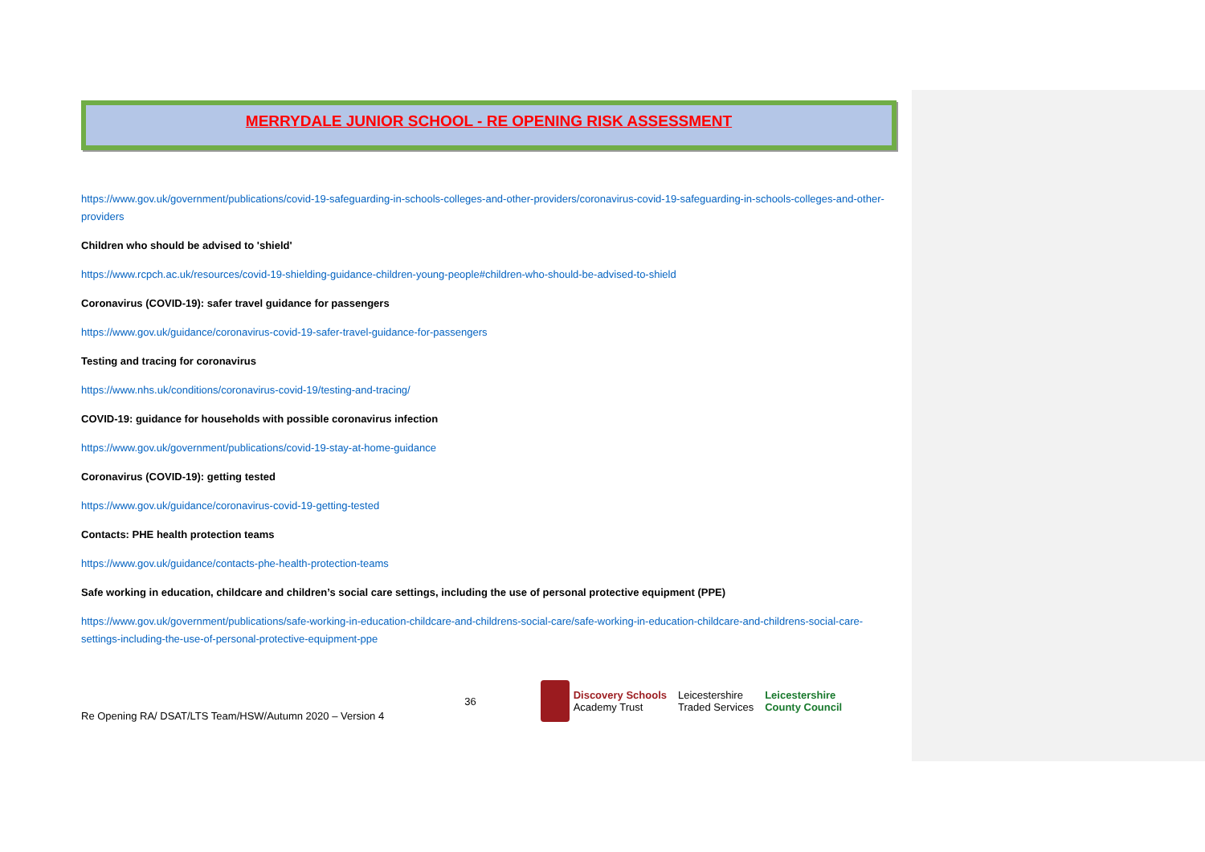MERRYDALE JUNIOR SCHOOL - RE OPENING RISK ASSESSMENT
https://www.gov.uk/government/publications/covid-19-safeguarding-in-schools-colleges-and-other-providers/coronavirus-covid-19-safeguarding-in-schools-colleges-and-other-providers
Children who should be advised to 'shield'
https://www.rcpch.ac.uk/resources/covid-19-shielding-guidance-children-young-people#children-who-should-be-advised-to-shield
Coronavirus (COVID-19): safer travel guidance for passengers
https://www.gov.uk/guidance/coronavirus-covid-19-safer-travel-guidance-for-passengers
Testing and tracing for coronavirus
https://www.nhs.uk/conditions/coronavirus-covid-19/testing-and-tracing/
COVID-19: guidance for households with possible coronavirus infection
https://www.gov.uk/government/publications/covid-19-stay-at-home-guidance
Coronavirus (COVID-19): getting tested
https://www.gov.uk/guidance/coronavirus-covid-19-getting-tested
Contacts: PHE health protection teams
https://www.gov.uk/guidance/contacts-phe-health-protection-teams
Safe working in education, childcare and children’s social care settings, including the use of personal protective equipment (PPE)
https://www.gov.uk/government/publications/safe-working-in-education-childcare-and-childrens-social-care/safe-working-in-education-childcare-and-childrens-social-care-settings-including-the-use-of-personal-protective-equipment-ppe
Re Opening RA/ DSAT/LTS Team/HSW/Autumn 2020 – Version 4
36
Discovery Schools
Academy Trust
Leicestershire
Traded Services
Leicestershire
County Council